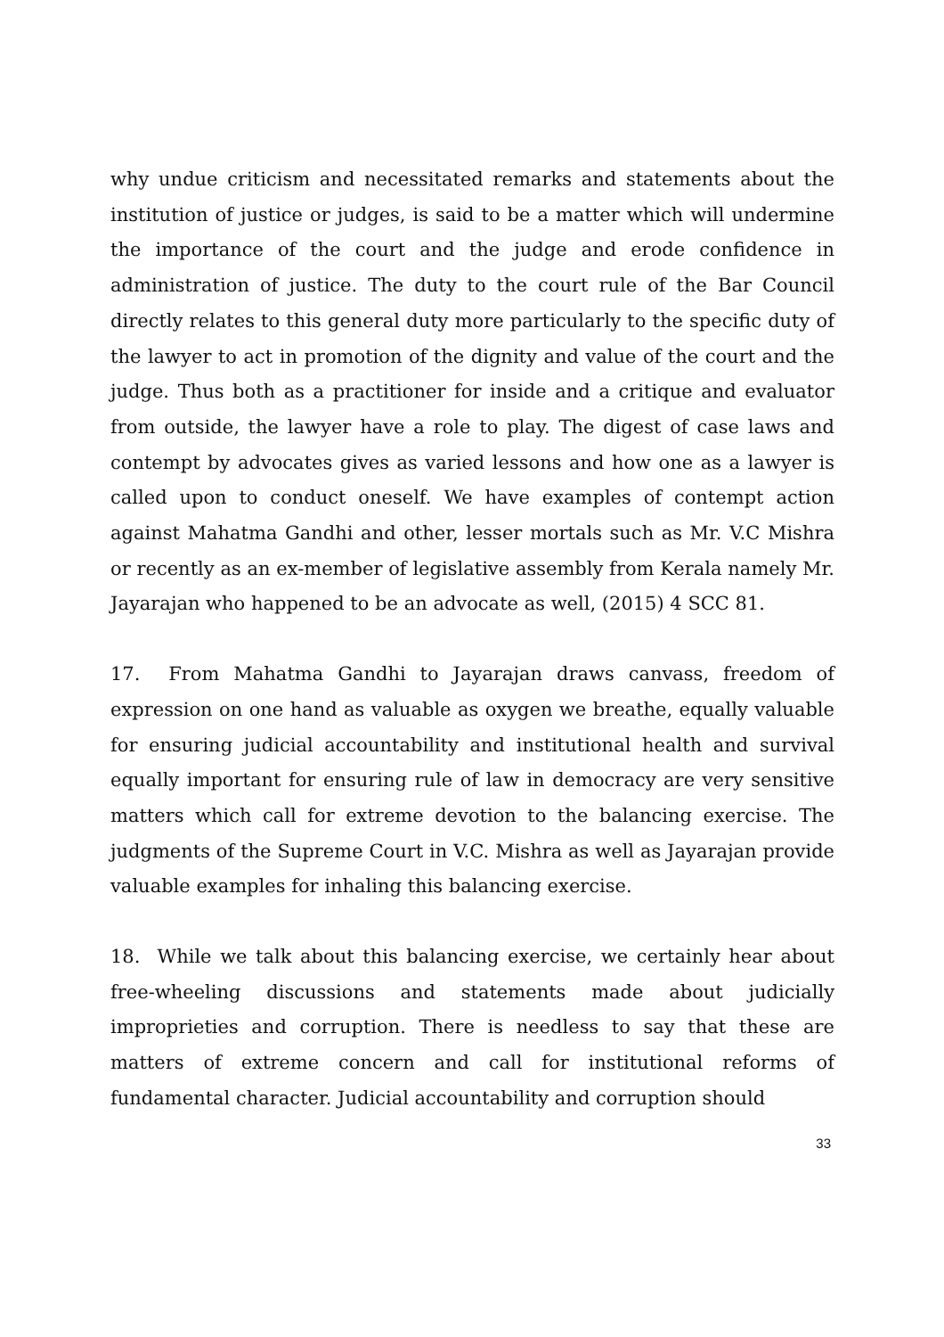why undue criticism and necessitated remarks and statements about the institution of justice or judges, is said to be a matter which will undermine the importance of the court and the judge and erode confidence in administration of justice. The duty to the court rule of the Bar Council directly relates to this general duty more particularly to the specific duty of the lawyer to act in promotion of the dignity and value of the court and the judge. Thus both as a practitioner for inside and a critique and evaluator from outside, the lawyer have a role to play. The digest of case laws and contempt by advocates gives as varied lessons and how one as a lawyer is called upon to conduct oneself. We have examples of contempt action against Mahatma Gandhi and other, lesser mortals such as Mr. V.C Mishra or recently as an ex-member of legislative assembly from Kerala namely Mr. Jayarajan who happened to be an advocate as well, (2015) 4 SCC 81.
17. From Mahatma Gandhi to Jayarajan draws canvass, freedom of expression on one hand as valuable as oxygen we breathe, equally valuable for ensuring judicial accountability and institutional health and survival equally important for ensuring rule of law in democracy are very sensitive matters which call for extreme devotion to the balancing exercise. The judgments of the Supreme Court in V.C. Mishra as well as Jayarajan provide valuable examples for inhaling this balancing exercise.
18. While we talk about this balancing exercise, we certainly hear about free-wheeling discussions and statements made about judicially improprieties and corruption. There is needless to say that these are matters of extreme concern and call for institutional reforms of fundamental character. Judicial accountability and corruption should
33